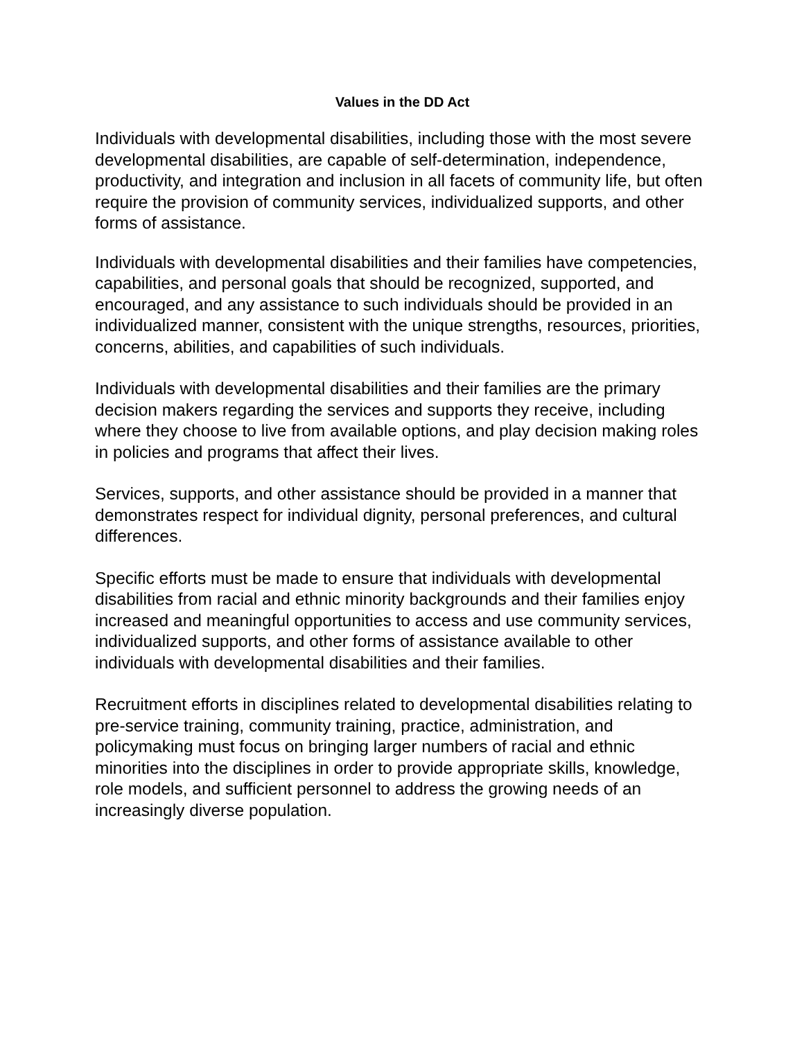Values in the DD Act
Individuals with developmental disabilities, including those with the most severe developmental disabilities, are capable of self-determination, independence, productivity, and integration and inclusion in all facets of community life, but often require the provision of community services, individualized supports, and other forms of assistance.
Individuals with developmental disabilities and their families have competencies, capabilities, and personal goals that should be recognized, supported, and encouraged, and any assistance to such individuals should be provided in an individualized manner, consistent with the unique strengths, resources, priorities, concerns, abilities, and capabilities of such individuals.
Individuals with developmental disabilities and their families are the primary decision makers regarding the services and supports they receive, including where they choose to live from available options, and play decision making roles in policies and programs that affect their lives.
Services, supports, and other assistance should be provided in a manner that demonstrates respect for individual dignity, personal preferences, and cultural differences.
Specific efforts must be made to ensure that individuals with developmental disabilities from racial and ethnic minority backgrounds and their families enjoy increased and meaningful opportunities to access and use community services, individualized supports, and other forms of assistance available to other individuals with developmental disabilities and their families.
Recruitment efforts in disciplines related to developmental disabilities relating to pre-service training, community training, practice, administration, and policymaking must focus on bringing larger numbers of racial and ethnic minorities into the disciplines in order to provide appropriate skills, knowledge, role models, and sufficient personnel to address the growing needs of an increasingly diverse population.